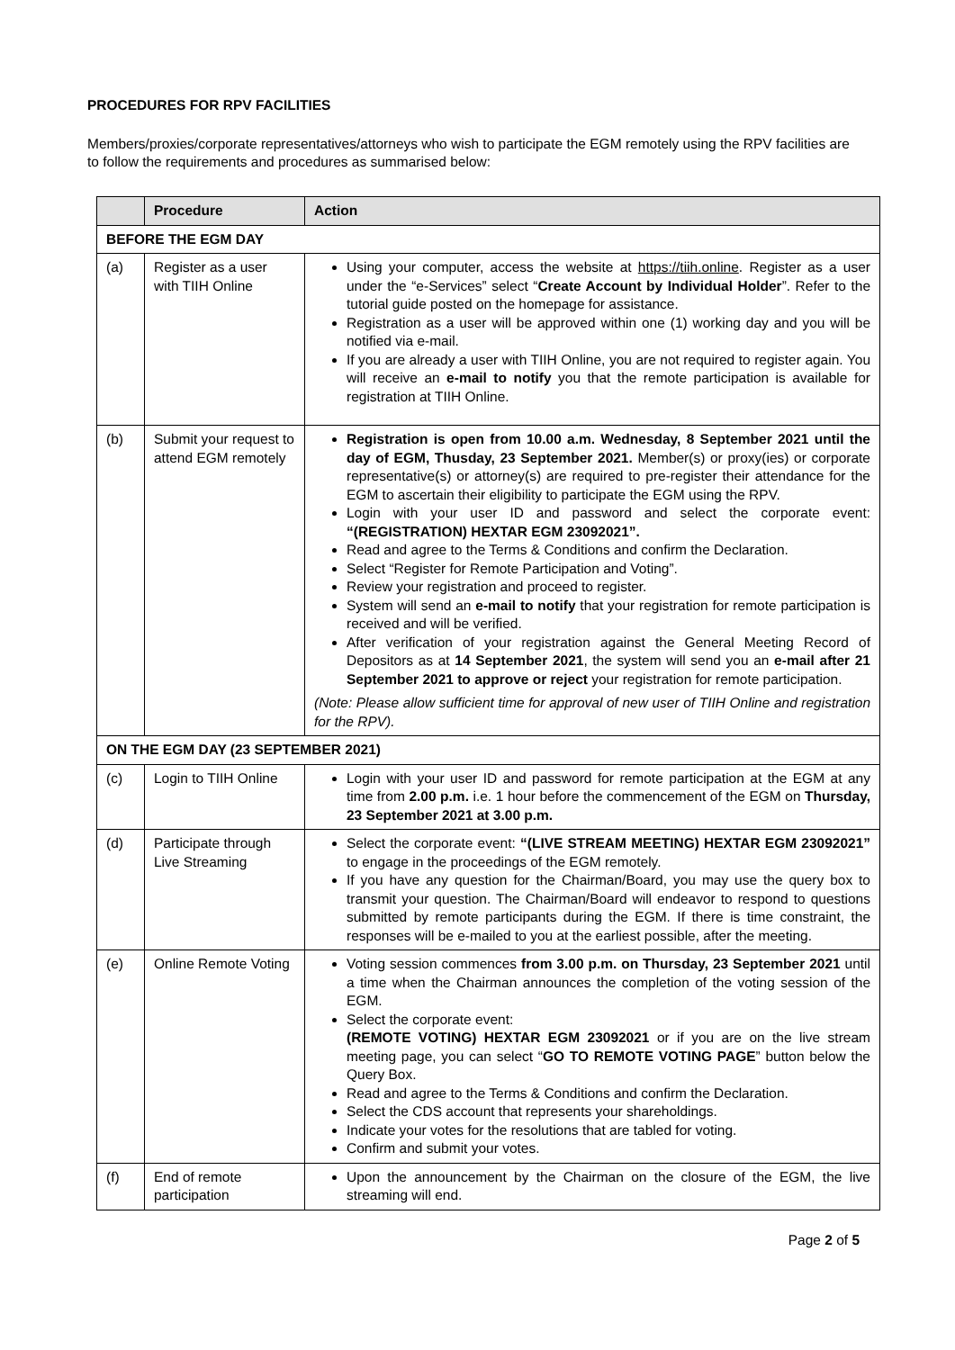PROCEDURES FOR RPV FACILITIES
Members/proxies/corporate representatives/attorneys who wish to participate the EGM remotely using the RPV facilities are to follow the requirements and procedures as summarised below:
| | Procedure | Action |
| --- | --- | --- |
| BEFORE THE EGM DAY | | |
| (a) | Register as a user with TIIH Online | Using your computer, access the website at https://tiih.online . Register as a user under the “e-Services” select “ Create Account by Individual Holder ”. Refer to the tutorial guide posted on the homepage for assistance. Registration as a user will be approved within one (1) working day and you will be notified via e-mail. If you are already a user with TIIH Online, you are not required to register again. You will receive an e-mail to notify you that the remote participation is available for registration at TIIH Online. |
| (b) | Submit your request to attend EGM remotely | Registration is open from 10.00 a.m. Wednesday, 8 September 2021 until the day of EGM, Thusday, 23 September 2021. Member(s) or proxy(ies) or corporate representative(s) or attorney(s) are required to pre-register their attendance for the EGM to ascertain their eligibility to participate the EGM using the RPV. Login with your user ID and password and select the corporate event: “(REGISTRATION) HEXTAR EGM 23092021”. Read and agree to the Terms & Conditions and confirm the Declaration. Select “Register for Remote Participation and Voting”. Review your registration and proceed to register. System will send an e-mail to notify that your registration for remote participation is received and will be verified. After verification of your registration against the General Meeting Record of Depositors as at 14 September 2021 , the system will send you an e-mail after 21 September 2021 to approve or reject your registration for remote participation. (Note: Please allow sufficient time for approval of new user of TIIH Online and registration for the RPV). |
| ON THE EGM DAY (23 SEPTEMBER 2021) | | |
| (c) | Login to TIIH Online | Login with your user ID and password for remote participation at the EGM at any time from 2.00 p.m. i.e. 1 hour before the commencement of the EGM on Thursday, 23 September 2021 at 3.00 p.m. |
| (d) | Participate through Live Streaming | Select the corporate event: “(LIVE STREAM MEETING) HEXTAR EGM 23092021” to engage in the proceedings of the EGM remotely. If you have any question for the Chairman/Board, you may use the query box to transmit your question. The Chairman/Board will endeavor to respond to questions submitted by remote participants during the EGM. If there is time constraint, the responses will be e-mailed to you at the earliest possible, after the meeting. |
| (e) | Online Remote Voting | Voting session commences from 3.00 p.m. on Thursday, 23 September 2021 until a time when the Chairman announces the completion of the voting session of the EGM. Select the corporate event: (REMOTE VOTING) HEXTAR EGM 23092021 or if you are on the live stream meeting page, you can select “ GO TO REMOTE VOTING PAGE ” button below the Query Box. Read and agree to the Terms & Conditions and confirm the Declaration. Select the CDS account that represents your shareholdings. Indicate your votes for the resolutions that are tabled for voting. Confirm and submit your votes. |
| (f) | End of remote participation | Upon the announcement by the Chairman on the closure of the EGM, the live streaming will end. |
Page 2 of 5